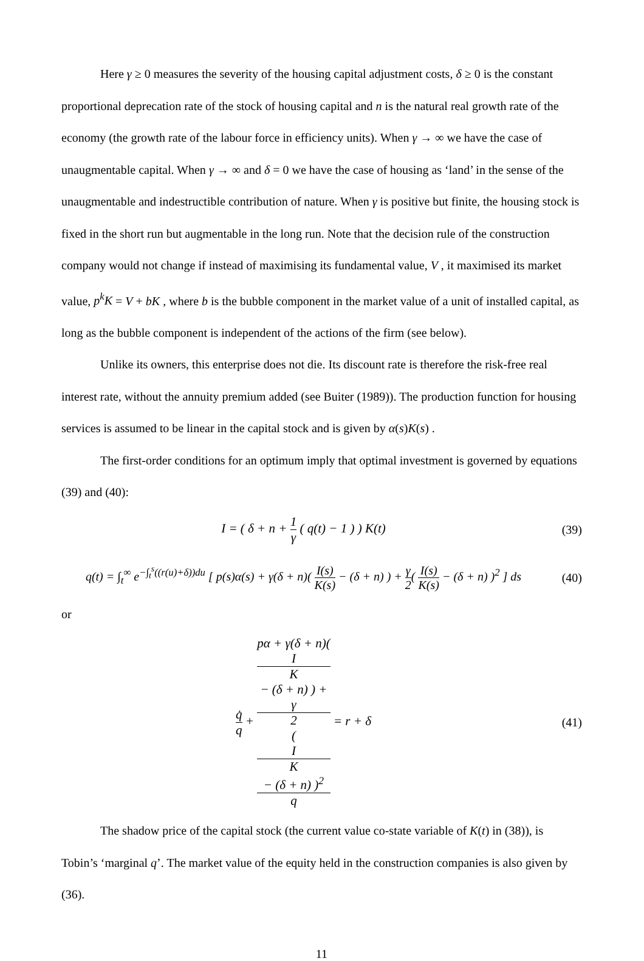Here γ ≥ 0 measures the severity of the housing capital adjustment costs, δ ≥ 0 is the constant proportional deprecation rate of the stock of housing capital and n is the natural real growth rate of the economy (the growth rate of the labour force in efficiency units). When γ → ∞ we have the case of unaugmentable capital. When γ → ∞ and δ = 0 we have the case of housing as ‘land’ in the sense of the unaugmentable and indestructible contribution of nature. When γ is positive but finite, the housing stock is fixed in the short run but augmentable in the long run. Note that the decision rule of the construction company would not change if instead of maximising its fundamental value, V , it maximised its market value, p<sup>k</sup>K = V + bK , where b is the bubble component in the market value of a unit of installed capital, as long as the bubble component is independent of the actions of the firm (see below).
Unlike its owners, this enterprise does not die. Its discount rate is therefore the risk-free real interest rate, without the annuity premium added (see Buiter (1989)). The production function for housing services is assumed to be linear in the capital stock and is given by α(s)K(s) .
The first-order conditions for an optimum imply that optimal investment is governed by equations (39) and (40):
I = ( δ + n + 1 γ ( q(t) − 1 ) ) K(t)
(39)
q(t) = ∫<sub>t</sub><sup>∞</sup> e<sup>−∫<sub>t</sub><sup>s</sup>((r(u)+δ))du</sup> [ p(s)α(s) + γ(δ + n)( I(s) K(s) − (δ + n) ) + γ 2( I(s) K(s) − (δ + n) )<sup>2</sup> ] ds
(40)
or
q̇ q + pα + γ(δ + n)(
I
K
− (δ + n) ) +
γ
2
(
I
K
− (δ + n) )<sup>2</sup> q = r + δ
(41)
The shadow price of the capital stock (the current value co-state variable of K(t) in (38)), is Tobin’s ‘marginal q’. The market value of the equity held in the construction companies is also given by (36).
11